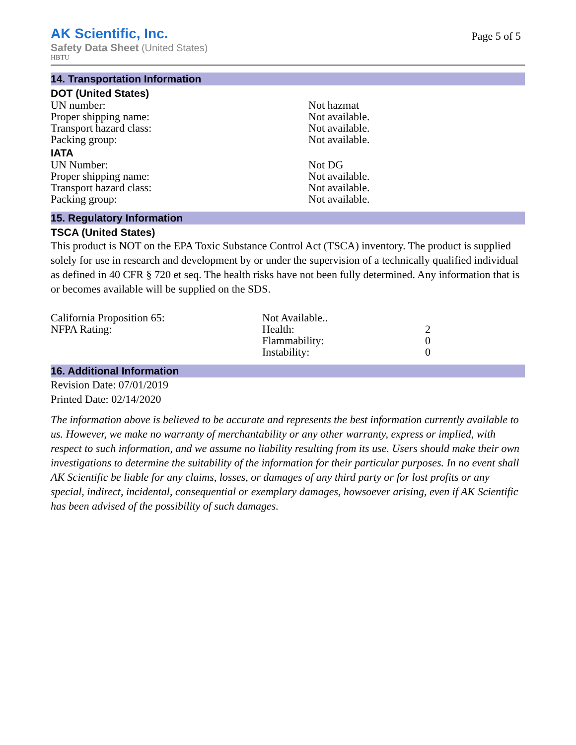AK Scientific, Inc.
Safety Data Sheet (United States)
HBTU
Page 5 of 5
14. Transportation Information
DOT (United States)
| UN number: | Not hazmat |
| Proper shipping name: | Not available. |
| Transport hazard class: | Not available. |
| Packing group: | Not available. |
IATA
| UN Number: | Not DG |
| Proper shipping name: | Not available. |
| Transport hazard class: | Not available. |
| Packing group: | Not available. |
15. Regulatory Information
TSCA (United States)
This product is NOT on the EPA Toxic Substance Control Act (TSCA) inventory. The product is supplied solely for use in research and development by or under the supervision of a technically qualified individual as defined in 40 CFR § 720 et seq. The health risks have not been fully determined. Any information that is or becomes available will be supplied on the SDS.
| California Proposition 65: | Not Available.. | |
| NFPA Rating: | Health: | 2 |
| | Flammability: | 0 |
| | Instability: | 0 |
16. Additional Information
Revision Date: 07/01/2019
Printed Date: 02/14/2020
The information above is believed to be accurate and represents the best information currently available to us. However, we make no warranty of merchantability or any other warranty, express or implied, with respect to such information, and we assume no liability resulting from its use. Users should make their own investigations to determine the suitability of the information for their particular purposes. In no event shall AK Scientific be liable for any claims, losses, or damages of any third party or for lost profits or any special, indirect, incidental, consequential or exemplary damages, howsoever arising, even if AK Scientific has been advised of the possibility of such damages.